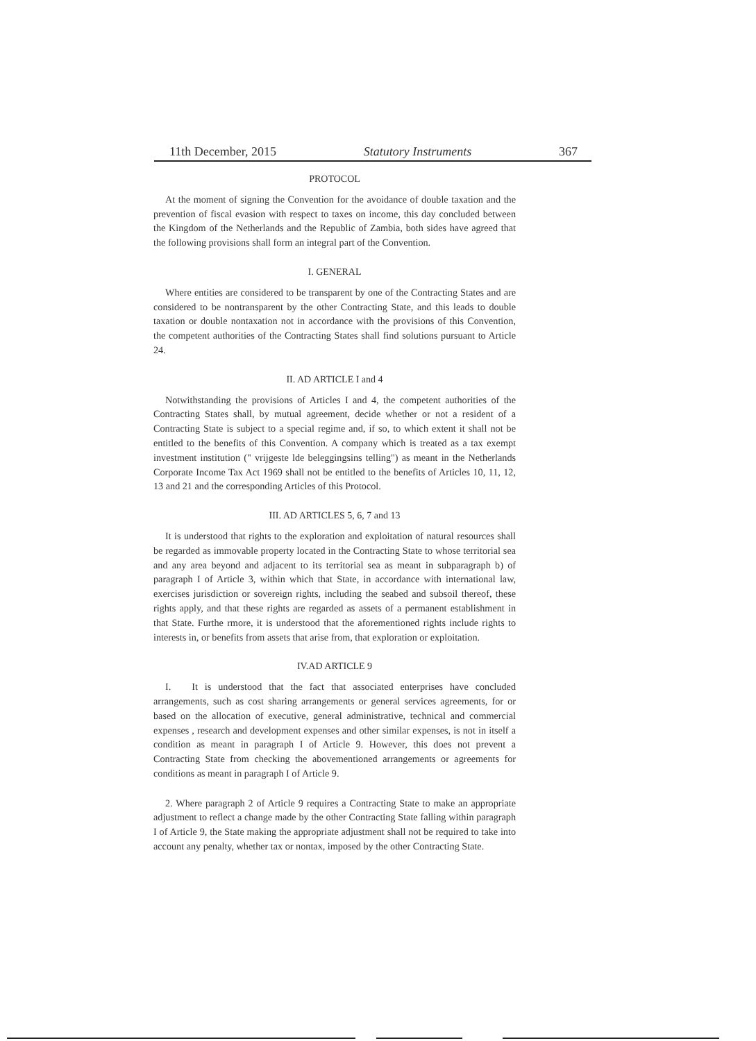11th December, 2015 Statutory Instruments 367
PROTOCOL
At the moment of signing the Convention for the avoidance of double taxation and the prevention of fiscal evasion with respect to taxes on income, this day concluded between the Kingdom of the Netherlands and the Republic of Zambia, both sides have agreed that the following provisions shall form an integral part of the Convention.
I. GENERAL
Where entities are considered to be transparent by one of the Contracting States and are considered to be nontransparent by the other Contracting State, and this leads to double taxation or double nontaxation not in accordance with the provisions of this Convention, the competent authorities of the Contracting States shall find solutions pursuant to Article 24.
II. AD ARTICLE I and 4
Notwithstanding the provisions of Articles I and 4, the competent authorities of the Contracting States shall, by mutual agreement, decide whether or not a resident of a Contracting State is subject to a special regime and, if so, to which extent it shall not be entitled to the benefits of this Convention. A company which is treated as a tax exempt investment institution (" vrijgeste lde beleggingsins telling") as meant in the Netherlands Corporate Income Tax Act 1969 shall not be entitled to the benefits of Articles 10, 11, 12, 13 and 21 and the corresponding Articles of this Protocol.
III. AD ARTICLES 5, 6, 7 and 13
It is understood that rights to the exploration and exploitation of natural resources shall be regarded as immovable property located in the Contracting State to whose territorial sea and any area beyond and adjacent to its territorial sea as meant in subparagraph b) of paragraph I of Article 3, within which that State, in accordance with international law, exercises jurisdiction or sovereign rights, including the seabed and subsoil thereof, these rights apply, and that these rights are regarded as assets of a permanent establishment in that State. Furthe rmore, it is understood that the aforementioned rights include rights to interests in, or benefits from assets that arise from, that exploration or exploitation.
IV.AD ARTICLE 9
I. It is understood that the fact that associated enterprises have concluded arrangements, such as cost sharing arrangements or general services agreements, for or based on the allocation of executive, general administrative, technical and commercial expenses , research and development expenses and other similar expenses, is not in itself a condition as meant in paragraph I of Article 9. However, this does not prevent a Contracting State from checking the abovementioned arrangements or agreements for conditions as meant in paragraph I of Article 9.
2. Where paragraph 2 of Article 9 requires a Contracting State to make an appropriate adjustment to reflect a change made by the other Contracting State falling within paragraph I of Article 9, the State making the appropriate adjustment shall not be required to take into account any penalty, whether tax or nontax, imposed by the other Contracting State.